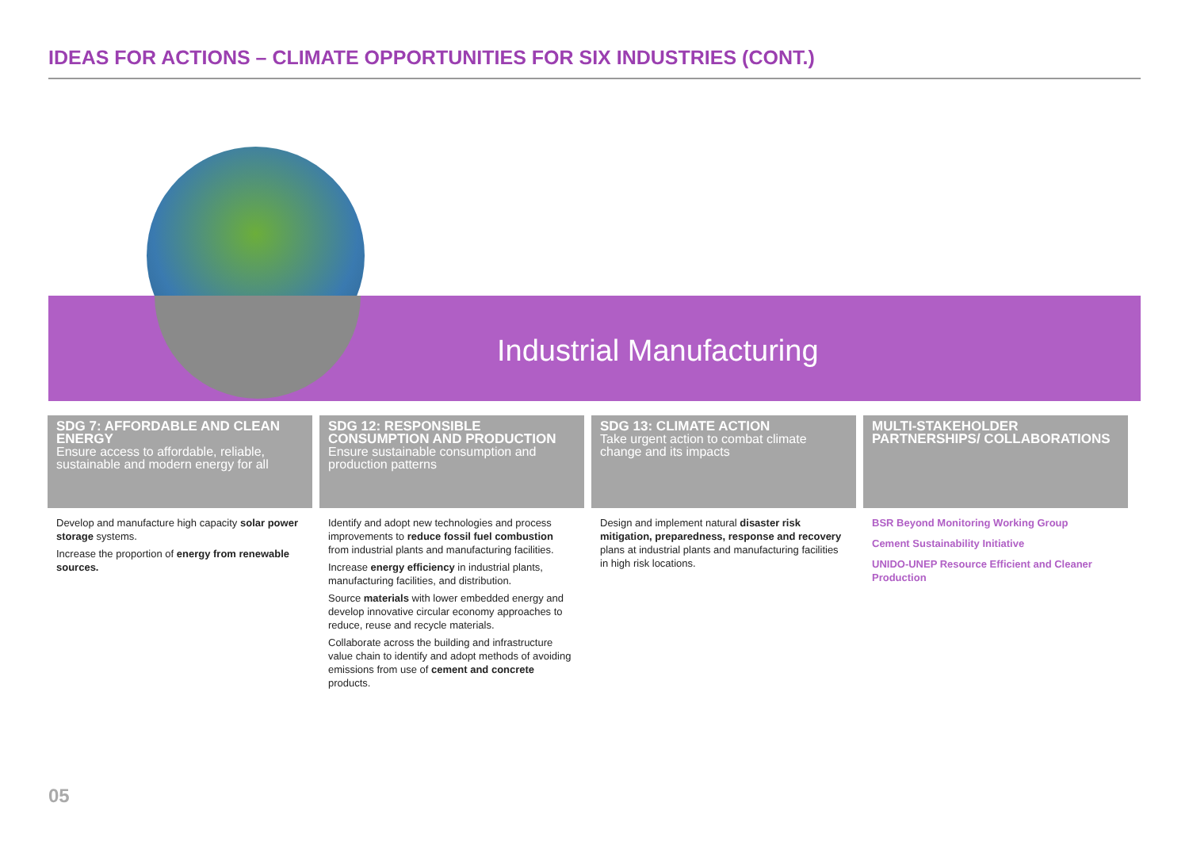IDEAS FOR ACTIONS – CLIMATE OPPORTUNITIES FOR SIX INDUSTRIES (CONT.)
Industrial Manufacturing
SDG 7: AFFORDABLE AND CLEAN ENERGY
Ensure access to affordable, reliable, sustainable and modern energy for all
Develop and manufacture high capacity solar power storage systems.
Increase the proportion of energy from renewable sources.
SDG 12: RESPONSIBLE CONSUMPTION AND PRODUCTION
Ensure sustainable consumption and production patterns
Identify and adopt new technologies and process improvements to reduce fossil fuel combustion from industrial plants and manufacturing facilities.
Increase energy efficiency in industrial plants, manufacturing facilities, and distribution.
Source materials with lower embedded energy and develop innovative circular economy approaches to reduce, reuse and recycle materials.
Collaborate across the building and infrastructure value chain to identify and adopt methods of avoiding emissions from use of cement and concrete products.
SDG 13: CLIMATE ACTION
Take urgent action to combat climate change and its impacts
Design and implement natural disaster risk mitigation, preparedness, response and recovery plans at industrial plants and manufacturing facilities in high risk locations.
MULTI-STAKEHOLDER PARTNERSHIPS/ COLLABORATIONS
BSR Beyond Monitoring Working Group
Cement Sustainability Initiative
UNIDO-UNEP Resource Efficient and Cleaner Production
05